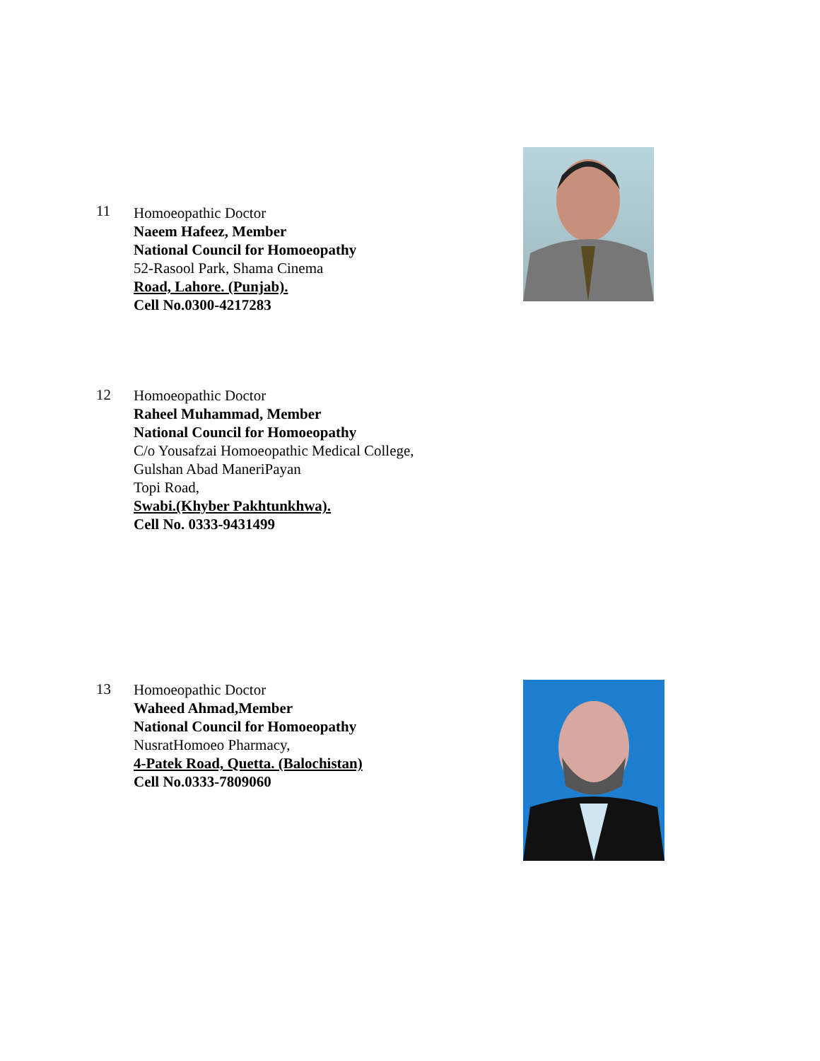11
Homoeopathic Doctor
Naeem Hafeez, Member
National Council for Homoeopathy
52-Rasool Park, Shama Cinema
Road, Lahore. (Punjab).
Cell No.0300-4217283
12
Homoeopathic Doctor
Raheel Muhammad, Member
National Council for Homoeopathy
C/o Yousafzai Homoeopathic Medical College,
Gulshan Abad ManeriPayan
Topi Road,
Swabi.(Khyber Pakhtunkhwa).
Cell No. 0333-9431499
13
Homoeopathic Doctor
Waheed Ahmad,Member
National Council for Homoeopathy
NusratHomoeo Pharmacy,
4-Patek Road, Quetta. (Balochistan)
Cell No.0333-7809060